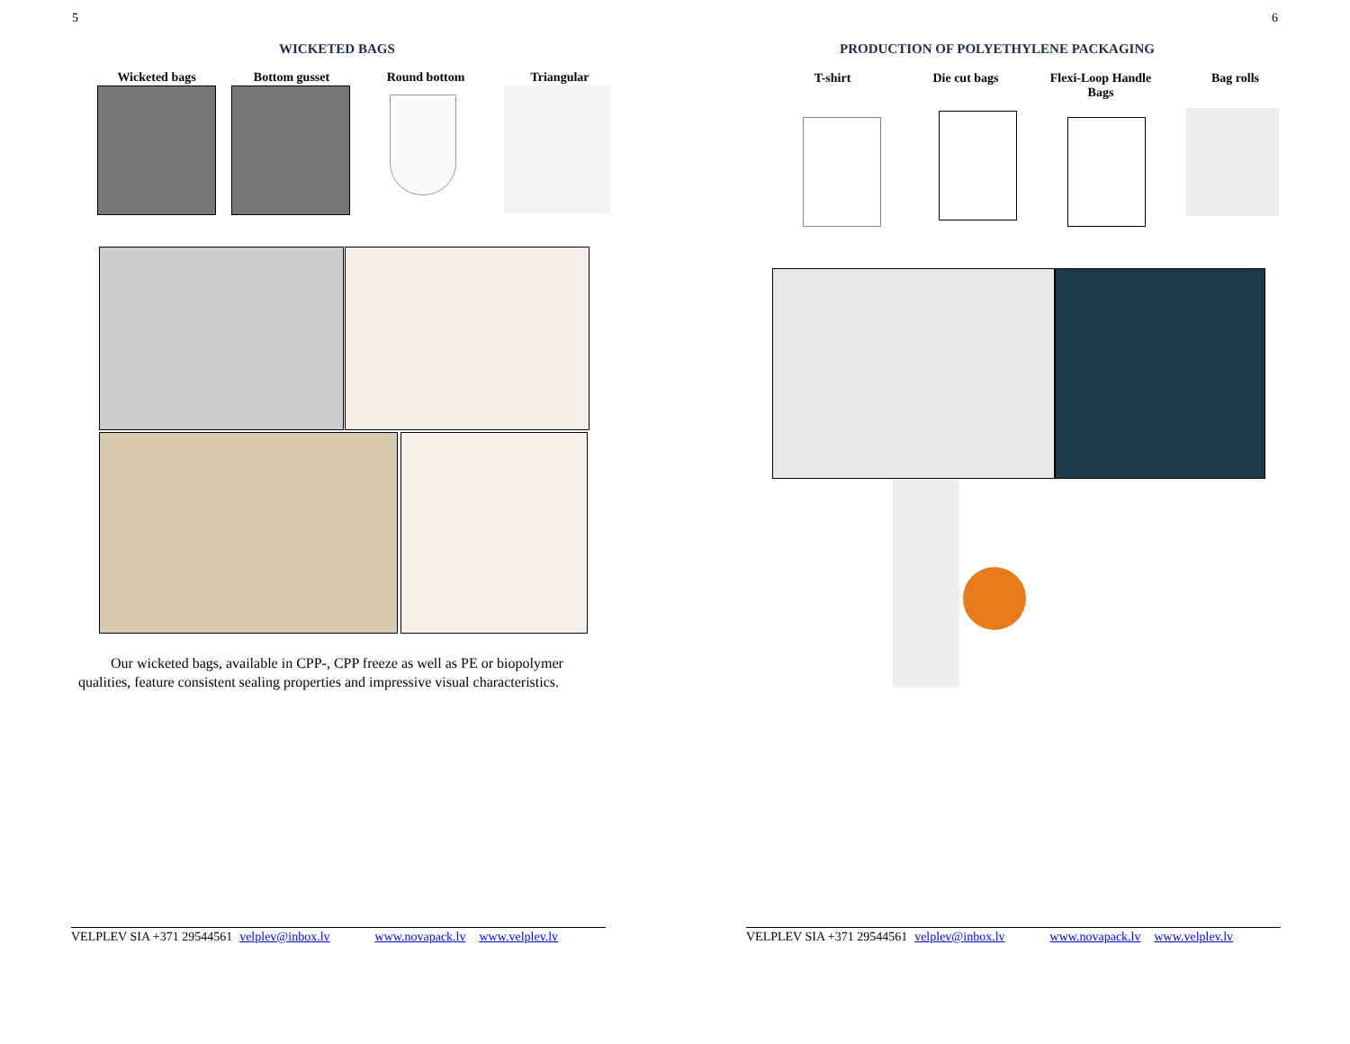5
WICKETED BAGS
Wicketed bags Bottom gusset Round bottom Triangular
Our wicketed bags, available in CPP-, CPP freeze as well as PE or biopolymer qualities, feature consistent sealing properties and impressive visual characteristics.
VELPLEV SIA +371 29544561 velplev@inbox.lv www.novapack.lv www.velplev.lv
6
PRODUCTION OF POLYETHYLENE PACKAGING
T-shirt Die cut bags
Flexi-Loop Handle Bags
Bag rolls
VELPLEV SIA +371 29544561 velplev@inbox.lv www.novapack.lv www.velplev.lv